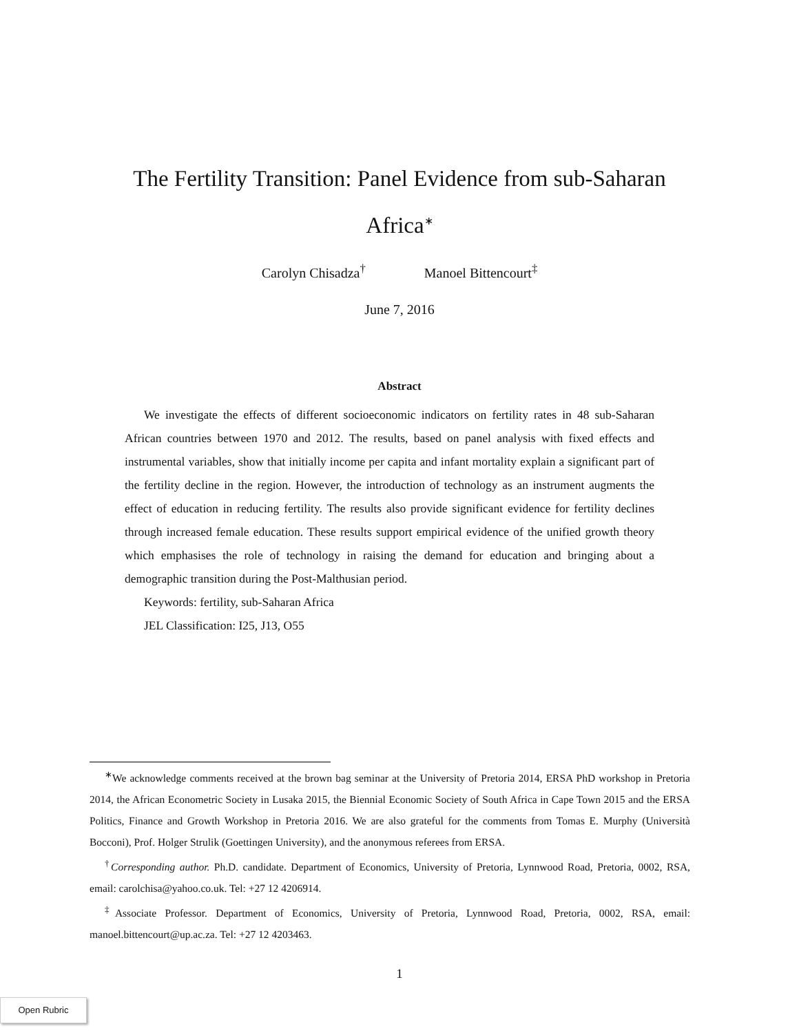The Fertility Transition: Panel Evidence from sub-Saharan Africa<sup>∗</sup>
Carolyn Chisadza<sup>†</sup> Manoel Bittencourt<sup>‡</sup>
June 7, 2016
Abstract
We investigate the effects of different socioeconomic indicators on fertility rates in 48 sub-Saharan African countries between 1970 and 2012. The results, based on panel analysis with fixed effects and instrumental variables, show that initially income per capita and infant mortality explain a significant part of the fertility decline in the region. However, the introduction of technology as an instrument augments the effect of education in reducing fertility. The results also provide significant evidence for fertility declines through increased female education. These results support empirical evidence of the unified growth theory which emphasises the role of technology in raising the demand for education and bringing about a demographic transition during the Post-Malthusian period.
Keywords: fertility, sub-Saharan Africa
JEL Classification: I25, J13, O55
<sup>∗</sup>We acknowledge comments received at the brown bag seminar at the University of Pretoria 2014, ERSA PhD workshop in Pretoria 2014, the African Econometric Society in Lusaka 2015, the Biennial Economic Society of South Africa in Cape Town 2015 and the ERSA Politics, Finance and Growth Workshop in Pretoria 2016. We are also grateful for the comments from Tomas E. Murphy (Università Bocconi), Prof. Holger Strulik (Goettingen University), and the anonymous referees from ERSA.
<sup>†</sup> Corresponding author. Ph.D. candidate. Department of Economics, University of Pretoria, Lynnwood Road, Pretoria, 0002, RSA, email: carolchisa@yahoo.co.uk. Tel: +27 12 4206914.
<sup>‡</sup> Associate Professor. Department of Economics, University of Pretoria, Lynnwood Road, Pretoria, 0002, RSA, email: manoel.bittencourt@up.ac.za. Tel: +27 12 4203463.
1
Open Rubric